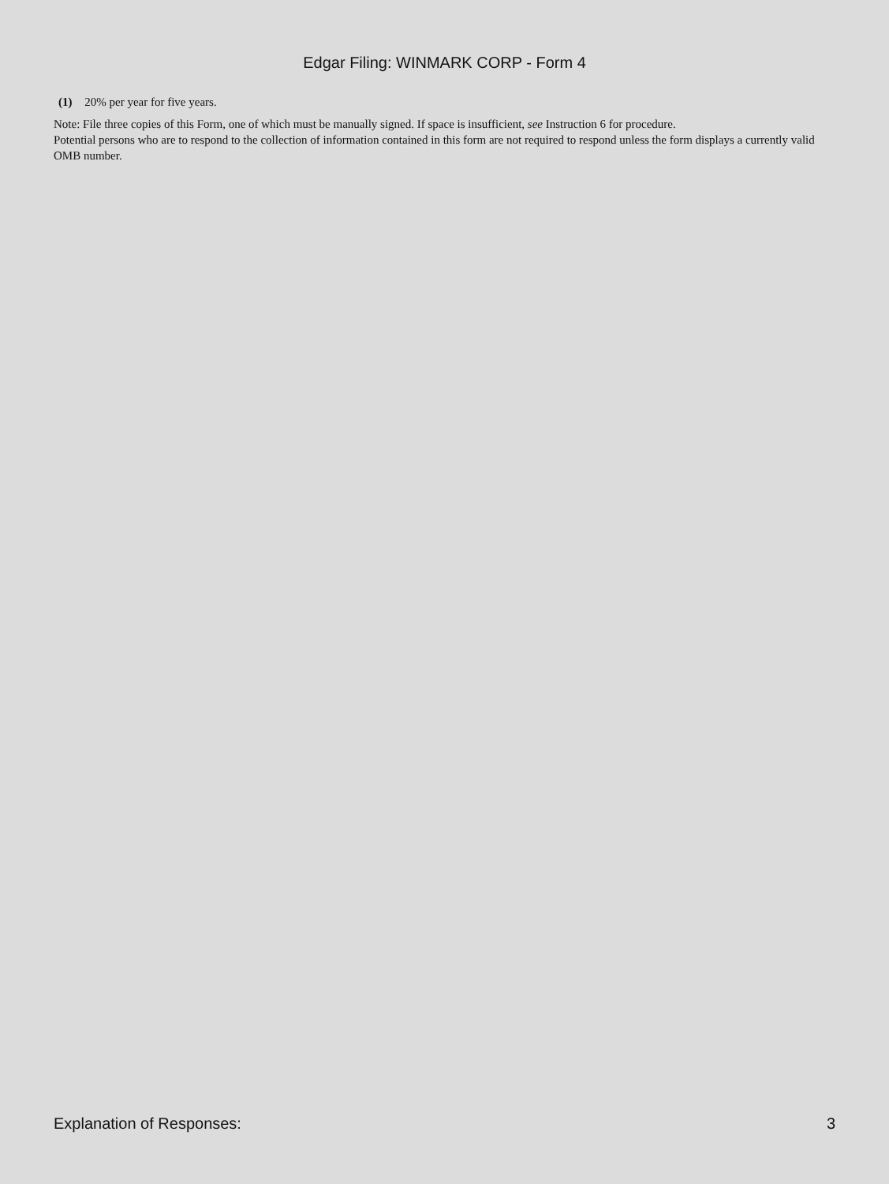Edgar Filing: WINMARK CORP - Form 4
(1) 20% per year for five years.
Note: File three copies of this Form, one of which must be manually signed. If space is insufficient, see Instruction 6 for procedure.
Potential persons who are to respond to the collection of information contained in this form are not required to respond unless the form displays a currently valid OMB number.
Explanation of Responses: 3